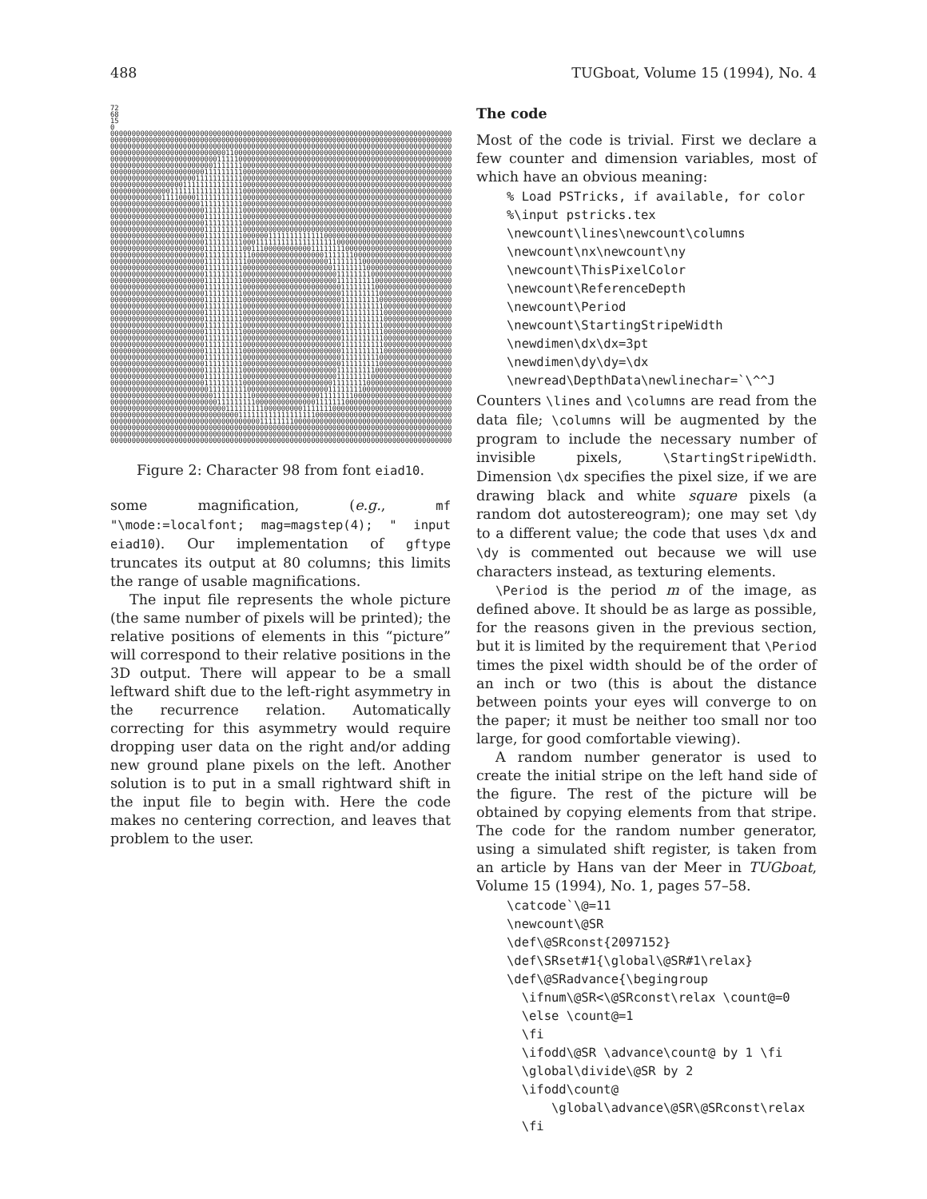488 TUGboat, Volume 15 (1994), No. 4
72 68 15 0 00000000000000000000000000000000000000000000000000000000000000000000000000000000 00000000000000000000000000000000000000000000000000000000000000000000000000000000 00000000000000000000000000000000000000000000000000000000000000000000000000000000 00000000000000000000000000011000000000000000000000000000000000000000000000000000 00000000000000000000000001111100000000000000000000000000000000000000000000000000 00000000000000000000000011111110000000000000000000000000000000000000000000000000 00000000000000000000001111111110000000000000000000000000000000000000000000000000 00000000000000000000111111111110000000000000000000000000000000000000000000000000 00000000000000000111111111111110000000000000000000000000000000000000000000000000 00000000000000111111111111111110000000000000000000000000000000000000000000000000 00000000000011110000111111111110000000000000000000000000000000000000000000000000 00000000000000000000011111111110000000000000000000000000000000000000000000000000 00000000000000000000001111111110000000000000000000000000000000000000000000000000 00000000000000000000001111111110000000000000000000000000000000000000000000000000 00000000000000000000001111111110000000000000000000000000000000000000000000000000 00000000000000000000001111111110000000000000000000000000000000000000000000000000 00000000000000000000001111111110000001111111111111000000000000000000000000000000 00000000000000000000001111111110001111111111111111111000000000000000000000000000 00000000000000000000001111111110011100000000000111111110000000000000000000000000 00000000000000000000001111111111100000000000000000111111100000000000000000000000 00000000000000000000001111111111000000000000000000011111111000000000000000000000 00000000000000000000001111111110000000000000000000001111111100000000000000000000 00000000000000000000001111111110000000000000000000000111111110000000000000000000 00000000000000000000001111111110000000000000000000000111111111000000000000000000 00000000000000000000001111111110000000000000000000000011111111000000000000000000 00000000000000000000001111111110000000000000000000000011111111100000000000000000 00000000000000000000001111111110000000000000000000000011111111100000000000000000 00000000000000000000001111111110000000000000000000000011111111110000000000000000 00000000000000000000001111111110000000000000000000000011111111110000000000000000 00000000000000000000001111111110000000000000000000000011111111110000000000000000 00000000000000000000001111111110000000000000000000000011111111110000000000000000 00000000000000000000001111111110000000000000000000000011111111110000000000000000 00000000000000000000001111111110000000000000000000000011111111110000000000000000 00000000000000000000001111111110000000000000000000000011111111110000000000000000 00000000000000000000001111111110000000000000000000000011111111110000000000000000 00000000000000000000001111111110000000000000000000000011111111100000000000000000 00000000000000000000001111111110000000000000000000000011111111100000000000000000 00000000000000000000001111111110000000000000000000000111111111000000000000000000 00000000000000000000001111111110000000000000000000000111111110000000000000000000 00000000000000000000001111111110000000000000000000001111111100000000000000000000 00000000000000000000000111111111000000000000000000011111111000000000000000000000 00000000000000000000000011111111100000000000000001111111100000000000000000000000 00000000000000000000000001111111110000000000000011111110000000000000000000000000 00000000000000000000000000011111111100000000011111110000000000000000000000000000 00000000000000000000000000000011111111111111111100000000000000000000000000000000 00000000000000000000000000000000000111111110000000000000000000000000000000000000 00000000000000000000000000000000000000000000000000000000000000000000000000000000 00000000000000000000000000000000000000000000000000000000000000000000000000000000 00000000000000000000000000000000000000000000000000000000000000000000000000000000
Figure 2: Character 98 from font eiad10.
some magnification, (e.g., mf "\mode:=localfont; mag=magstep(4); " input eiad10). Our implementation of gftype truncates its output at 80 columns; this limits the range of usable magnifications.
The input file represents the whole picture (the same number of pixels will be printed); the relative positions of elements in this “picture” will correspond to their relative positions in the 3D output. There will appear to be a small leftward shift due to the left-right asymmetry in the recurrence relation. Automatically correcting for this asymmetry would require dropping user data on the right and/or adding new ground plane pixels on the left. Another solution is to put in a small rightward shift in the input file to begin with. Here the code makes no centering correction, and leaves that problem to the user.
The code
Most of the code is trivial. First we declare a few counter and dimension variables, most of which have an obvious meaning:
% Load PSTricks, if available, for color
%\input pstricks.tex
\newcount\lines\newcount\columns
\newcount\nx\newcount\ny
\newcount\ThisPixelColor
\newcount\ReferenceDepth
\newcount\Period
\newcount\StartingStripeWidth
\newdimen\dx\dx=3pt
\newdimen\dy\dy=\dx
\newread\DepthData\newlinechar=`\^^J
Counters \lines and \columns are read from the data file; \columns will be augmented by the program to include the necessary number of invisible pixels, \StartingStripeWidth. Dimension \dx specifies the pixel size, if we are drawing black and white square pixels (a random dot autostereogram); one may set \dy to a different value; the code that uses \dx and \dy is commented out because we will use characters instead, as texturing elements.
\Period is the period m of the image, as defined above. It should be as large as possible, for the reasons given in the previous section, but it is limited by the requirement that \Period times the pixel width should be of the order of an inch or two (this is about the distance between points your eyes will converge to on the paper; it must be neither too small nor too large, for good comfortable viewing).
A random number generator is used to create the initial stripe on the left hand side of the figure. The rest of the picture will be obtained by copying elements from that stripe. The code for the random number generator, using a simulated shift register, is taken from an article by Hans van der Meer in TUGboat, Volume 15 (1994), No. 1, pages 57–58.
\catcode`\@=11
\newcount\@SR
\def\@SRconst{2097152}
\def\SRset#1{\global\@SR#1\relax}
\def\@SRadvance{\begingroup
  \ifnum\@SR<\@SRconst\relax \count@=0
  \else \count@=1
  \fi
  \ifodd\@SR \advance\count@ by 1 \fi
  \global\divide\@SR by 2
  \ifodd\count@
      \global\advance\@SR\@SRconst\relax
  \fi